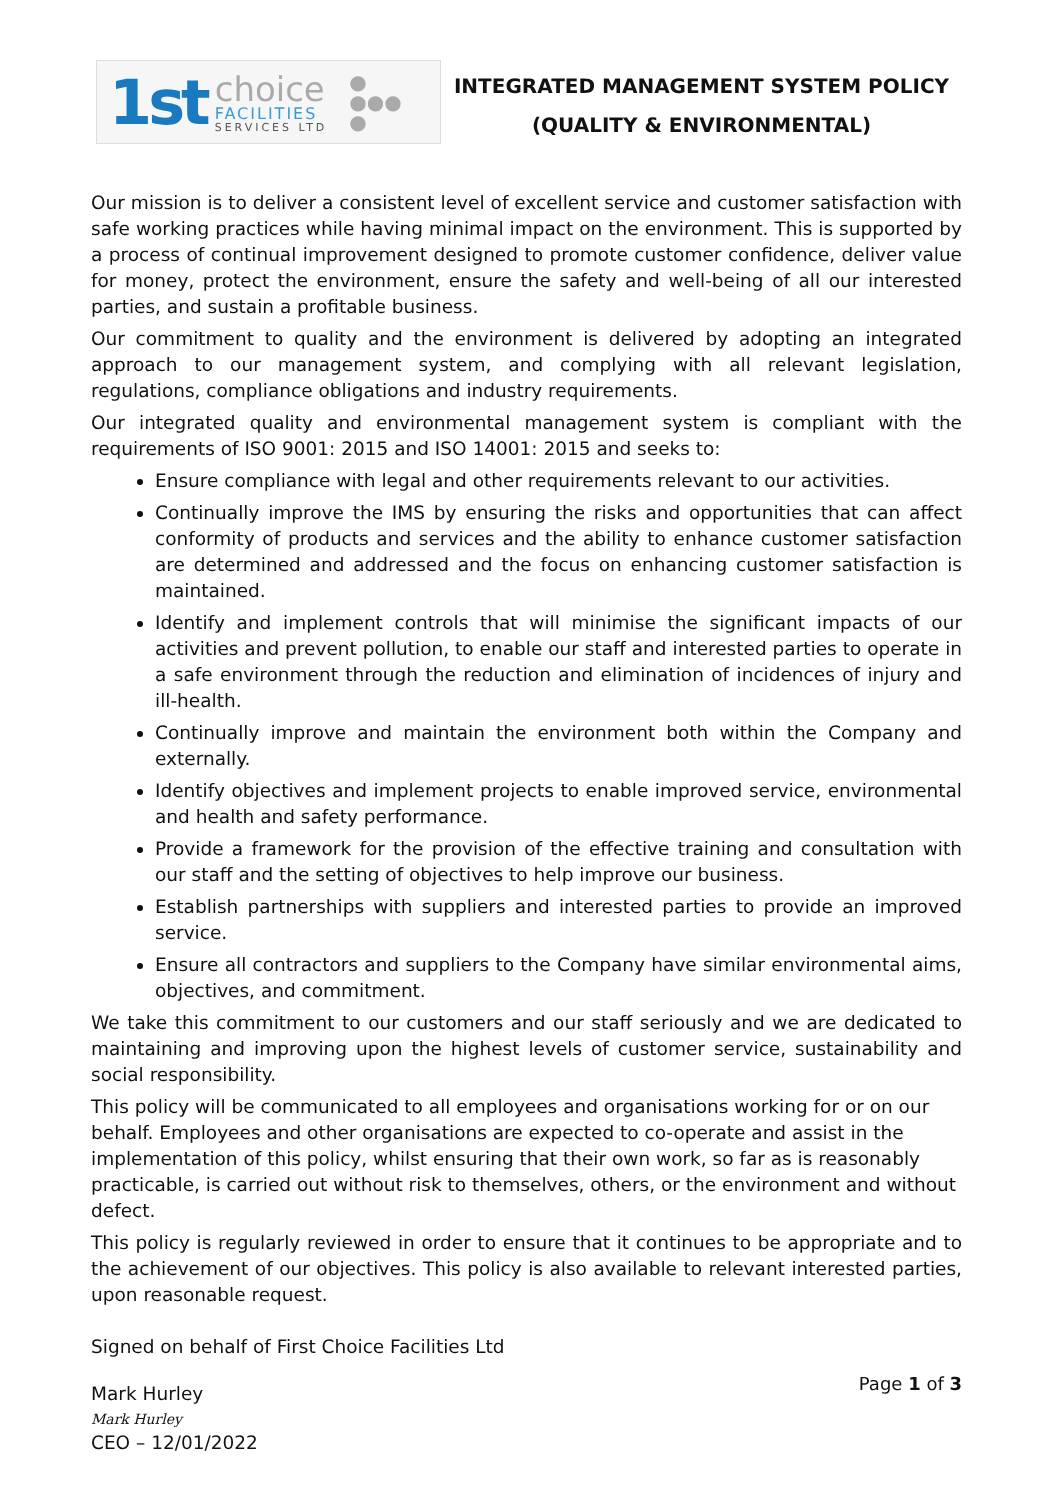1st
choice
FACILITIES
SERVICES LTD
●
●●●
●
INTEGRATED MANAGEMENT SYSTEM POLICY
(QUALITY & ENVIRONMENTAL)
Our mission is to deliver a consistent level of excellent service and customer satisfaction with safe working practices while having minimal impact on the environment. This is supported by a process of continual improvement designed to promote customer confidence, deliver value for money, protect the environment, ensure the safety and well-being of all our interested parties, and sustain a profitable business.
Our commitment to quality and the environment is delivered by adopting an integrated approach to our management system, and complying with all relevant legislation, regulations, compliance obligations and industry requirements.
Our integrated quality and environmental management system is compliant with the requirements of ISO 9001: 2015 and ISO 14001: 2015 and seeks to:
Ensure compliance with legal and other requirements relevant to our activities.
Continually improve the IMS by ensuring the risks and opportunities that can affect conformity of products and services and the ability to enhance customer satisfaction are determined and addressed and the focus on enhancing customer satisfaction is maintained.
Identify and implement controls that will minimise the significant impacts of our activities and prevent pollution, to enable our staff and interested parties to operate in a safe environment through the reduction and elimination of incidences of injury and ill-health.
Continually improve and maintain the environment both within the Company and externally.
Identify objectives and implement projects to enable improved service, environmental and health and safety performance.
Provide a framework for the provision of the effective training and consultation with our staff and the setting of objectives to help improve our business.
Establish partnerships with suppliers and interested parties to provide an improved service.
Ensure all contractors and suppliers to the Company have similar environmental aims, objectives, and commitment.
We take this commitment to our customers and our staff seriously and we are dedicated to maintaining and improving upon the highest levels of customer service, sustainability and social responsibility.
This policy will be communicated to all employees and organisations working for or on our behalf. Employees and other organisations are expected to co-operate and assist in the implementation of this policy, whilst ensuring that their own work, so far as is reasonably practicable, is carried out without risk to themselves, others, or the environment and without defect.
This policy is regularly reviewed in order to ensure that it continues to be appropriate and to the achievement of our objectives. This policy is also available to relevant interested parties, upon reasonable request.
Signed on behalf of First Choice Facilities Ltd
Mark Hurley
Mark Hurley
CEO – 12/01/2022
Page 1 of 3